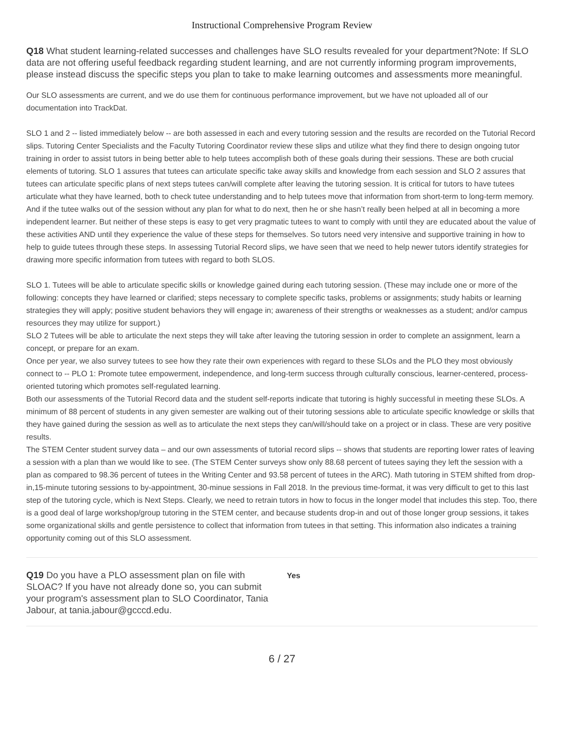Instructional Comprehensive Program Review
Q18 What student learning-related successes and challenges have SLO results revealed for your department?Note: If SLO data are not offering useful feedback regarding student learning, and are not currently informing program improvements, please instead discuss the specific steps you plan to take to make learning outcomes and assessments more meaningful.
Our SLO assessments are current, and we do use them for continuous performance improvement, but we have not uploaded all of our documentation into TrackDat.
SLO 1 and 2 -- listed immediately below -- are both assessed in each and every tutoring session and the results are recorded on the Tutorial Record slips. Tutoring Center Specialists and the Faculty Tutoring Coordinator review these slips and utilize what they find there to design ongoing tutor training in order to assist tutors in being better able to help tutees accomplish both of these goals during their sessions. These are both crucial elements of tutoring. SLO 1 assures that tutees can articulate specific take away skills and knowledge from each session and SLO 2 assures that tutees can articulate specific plans of next steps tutees can/will complete after leaving the tutoring session. It is critical for tutors to have tutees articulate what they have learned, both to check tutee understanding and to help tutees move that information from short-term to long-term memory. And if the tutee walks out of the session without any plan for what to do next, then he or she hasn’t really been helped at all in becoming a more independent learner. But neither of these steps is easy to get very pragmatic tutees to want to comply with until they are educated about the value of these activities AND until they experience the value of these steps for themselves. So tutors need very intensive and supportive training in how to help to guide tutees through these steps. In assessing Tutorial Record slips, we have seen that we need to help newer tutors identify strategies for drawing more specific information from tutees with regard to both SLOS.
SLO 1. Tutees will be able to articulate specific skills or knowledge gained during each tutoring session. (These may include one or more of the following: concepts they have learned or clarified; steps necessary to complete specific tasks, problems or assignments; study habits or learning strategies they will apply; positive student behaviors they will engage in; awareness of their strengths or weaknesses as a student; and/or campus resources they may utilize for support.)
SLO 2 Tutees will be able to articulate the next steps they will take after leaving the tutoring session in order to complete an assignment, learn a concept, or prepare for an exam.
Once per year, we also survey tutees to see how they rate their own experiences with regard to these SLOs and the PLO they most obviously connect to -- PLO 1: Promote tutee empowerment, independence, and long-term success through culturally conscious, learner-centered, process-oriented tutoring which promotes self-regulated learning.
Both our assessments of the Tutorial Record data and the student self-reports indicate that tutoring is highly successful in meeting these SLOs. A minimum of 88 percent of students in any given semester are walking out of their tutoring sessions able to articulate specific knowledge or skills that they have gained during the session as well as to articulate the next steps they can/will/should take on a project or in class. These are very positive results.
The STEM Center student survey data – and our own assessments of tutorial record slips -- shows that students are reporting lower rates of leaving a session with a plan than we would like to see. (The STEM Center surveys show only 88.68 percent of tutees saying they left the session with a plan as compared to 98.36 percent of tutees in the Writing Center and 93.58 percent of tutees in the ARC). Math tutoring in STEM shifted from drop-in,15-minute tutoring sessions to by-appointment, 30-minue sessions in Fall 2018. In the previous time-format, it was very difficult to get to this last step of the tutoring cycle, which is Next Steps. Clearly, we need to retrain tutors in how to focus in the longer model that includes this step. Too, there is a good deal of large workshop/group tutoring in the STEM center, and because students drop-in and out of those longer group sessions, it takes some organizational skills and gentle persistence to collect that information from tutees in that setting. This information also indicates a training opportunity coming out of this SLO assessment.
Q19 Do you have a PLO assessment plan on file with SLOAC? If you have not already done so, you can submit your program's assessment plan to SLO Coordinator, Tania Jabour, at tania.jabour@gcccd.edu.
Yes
6 / 27